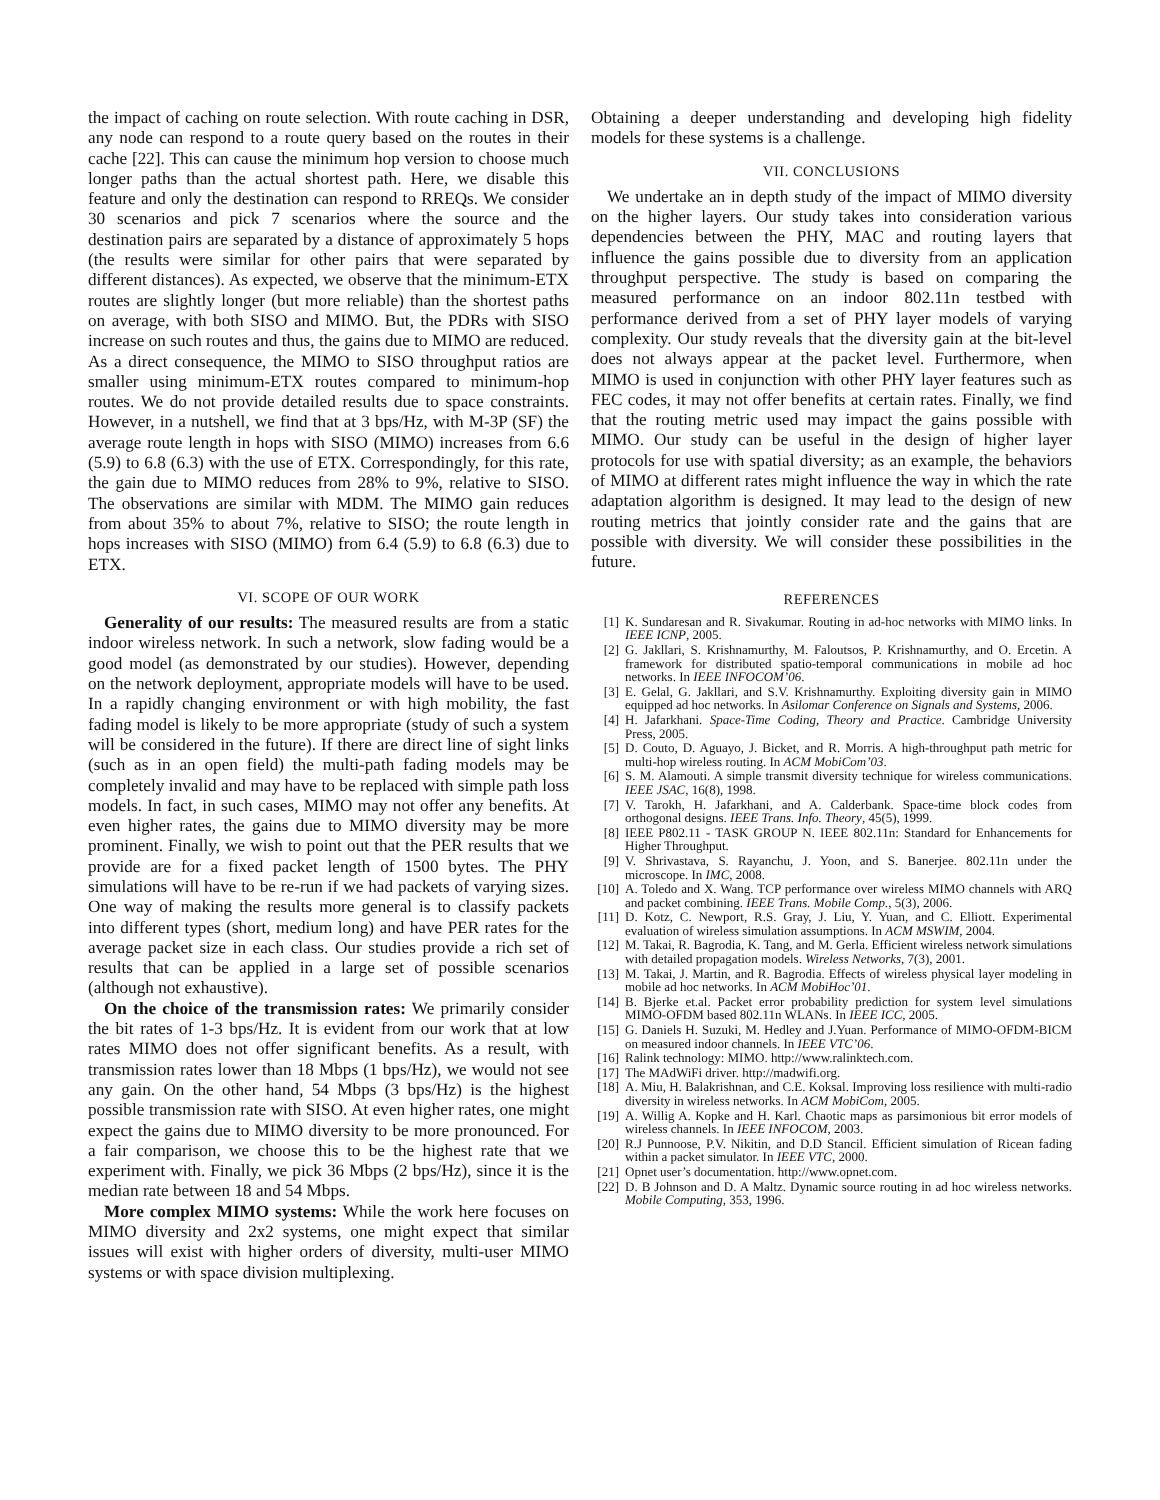the impact of caching on route selection. With route caching in DSR, any node can respond to a route query based on the routes in their cache [22]. This can cause the minimum hop version to choose much longer paths than the actual shortest path. Here, we disable this feature and only the destination can respond to RREQs. We consider 30 scenarios and pick 7 scenarios where the source and the destination pairs are separated by a distance of approximately 5 hops (the results were similar for other pairs that were separated by different distances). As expected, we observe that the minimum-ETX routes are slightly longer (but more reliable) than the shortest paths on average, with both SISO and MIMO. But, the PDRs with SISO increase on such routes and thus, the gains due to MIMO are reduced. As a direct consequence, the MIMO to SISO throughput ratios are smaller using minimum-ETX routes compared to minimum-hop routes. We do not provide detailed results due to space constraints. However, in a nutshell, we find that at 3 bps/Hz, with M-3P (SF) the average route length in hops with SISO (MIMO) increases from 6.6 (5.9) to 6.8 (6.3) with the use of ETX. Correspondingly, for this rate, the gain due to MIMO reduces from 28% to 9%, relative to SISO. The observations are similar with MDM. The MIMO gain reduces from about 35% to about 7%, relative to SISO; the route length in hops increases with SISO (MIMO) from 6.4 (5.9) to 6.8 (6.3) due to ETX.
VI. SCOPE OF OUR WORK
Generality of our results: The measured results are from a static indoor wireless network. In such a network, slow fading would be a good model (as demonstrated by our studies). However, depending on the network deployment, appropriate models will have to be used. In a rapidly changing environment or with high mobility, the fast fading model is likely to be more appropriate (study of such a system will be considered in the future). If there are direct line of sight links (such as in an open field) the multi-path fading models may be completely invalid and may have to be replaced with simple path loss models. In fact, in such cases, MIMO may not offer any benefits. At even higher rates, the gains due to MIMO diversity may be more prominent. Finally, we wish to point out that the PER results that we provide are for a fixed packet length of 1500 bytes. The PHY simulations will have to be re-run if we had packets of varying sizes. One way of making the results more general is to classify packets into different types (short, medium long) and have PER rates for the average packet size in each class. Our studies provide a rich set of results that can be applied in a large set of possible scenarios (although not exhaustive).
On the choice of the transmission rates: We primarily consider the bit rates of 1-3 bps/Hz. It is evident from our work that at low rates MIMO does not offer significant benefits. As a result, with transmission rates lower than 18 Mbps (1 bps/Hz), we would not see any gain. On the other hand, 54 Mbps (3 bps/Hz) is the highest possible transmission rate with SISO. At even higher rates, one might expect the gains due to MIMO diversity to be more pronounced. For a fair comparison, we choose this to be the highest rate that we experiment with. Finally, we pick 36 Mbps (2 bps/Hz), since it is the median rate between 18 and 54 Mbps.
More complex MIMO systems: While the work here focuses on MIMO diversity and 2x2 systems, one might expect that similar issues will exist with higher orders of diversity, multi-user MIMO systems or with space division multiplexing.
Obtaining a deeper understanding and developing high fidelity models for these systems is a challenge.
VII. CONCLUSIONS
We undertake an in depth study of the impact of MIMO diversity on the higher layers. Our study takes into consideration various dependencies between the PHY, MAC and routing layers that influence the gains possible due to diversity from an application throughput perspective. The study is based on comparing the measured performance on an indoor 802.11n testbed with performance derived from a set of PHY layer models of varying complexity. Our study reveals that the diversity gain at the bit-level does not always appear at the packet level. Furthermore, when MIMO is used in conjunction with other PHY layer features such as FEC codes, it may not offer benefits at certain rates. Finally, we find that the routing metric used may impact the gains possible with MIMO. Our study can be useful in the design of higher layer protocols for use with spatial diversity; as an example, the behaviors of MIMO at different rates might influence the way in which the rate adaptation algorithm is designed. It may lead to the design of new routing metrics that jointly consider rate and the gains that are possible with diversity. We will consider these possibilities in the future.
REFERENCES
[1] K. Sundaresan and R. Sivakumar. Routing in ad-hoc networks with MIMO links. In IEEE ICNP, 2005.
[2] G. Jakllari, S. Krishnamurthy, M. Faloutsos, P. Krishnamurthy, and O. Ercetin. A framework for distributed spatio-temporal communications in mobile ad hoc networks. In IEEE INFOCOM’06.
[3] E. Gelal, G. Jakllari, and S.V. Krishnamurthy. Exploiting diversity gain in MIMO equipped ad hoc networks. In Asilomar Conference on Signals and Systems, 2006.
[4] H. Jafarkhani. Space-Time Coding, Theory and Practice. Cambridge University Press, 2005.
[5] D. Couto, D. Aguayo, J. Bicket, and R. Morris. A high-throughput path metric for multi-hop wireless routing. In ACM MobiCom’03.
[6] S. M. Alamouti. A simple transmit diversity technique for wireless communications. IEEE JSAC, 16(8), 1998.
[7] V. Tarokh, H. Jafarkhani, and A. Calderbank. Space-time block codes from orthogonal designs. IEEE Trans. Info. Theory, 45(5), 1999.
[8] IEEE P802.11 - TASK GROUP N. IEEE 802.11n: Standard for Enhancements for Higher Throughput.
[9] V. Shrivastava, S. Rayanchu, J. Yoon, and S. Banerjee. 802.11n under the microscope. In IMC, 2008.
[10] A. Toledo and X. Wang. TCP performance over wireless MIMO channels with ARQ and packet combining. IEEE Trans. Mobile Comp., 5(3), 2006.
[11] D. Kotz, C. Newport, R.S. Gray, J. Liu, Y. Yuan, and C. Elliott. Experimental evaluation of wireless simulation assumptions. In ACM MSWIM, 2004.
[12] M. Takai, R. Bagrodia, K. Tang, and M. Gerla. Efficient wireless network simulations with detailed propagation models. Wireless Networks, 7(3), 2001.
[13] M. Takai, J. Martin, and R. Bagrodia. Effects of wireless physical layer modeling in mobile ad hoc networks. In ACM MobiHoc’01.
[14] B. Bjerke et.al. Packet error probability prediction for system level simulations MIMO-OFDM based 802.11n WLANs. In IEEE ICC, 2005.
[15] G. Daniels H. Suzuki, M. Hedley and J.Yuan. Performance of MIMO-OFDM-BICM on measured indoor channels. In IEEE VTC’06.
[16] Ralink technology: MIMO. http://www.ralinktech.com.
[17] The MAdWiFi driver. http://madwifi.org.
[18] A. Miu, H. Balakrishnan, and C.E. Koksal. Improving loss resilience with multi-radio diversity in wireless networks. In ACM MobiCom, 2005.
[19] A. Willig A. Kopke and H. Karl. Chaotic maps as parsimonious bit error models of wireless channels. In IEEE INFOCOM, 2003.
[20] R.J Punnoose, P.V. Nikitin, and D.D Stancil. Efficient simulation of Ricean fading within a packet simulator. In IEEE VTC, 2000.
[21] Opnet user’s documentation. http://www.opnet.com.
[22] D. B Johnson and D. A Maltz. Dynamic source routing in ad hoc wireless networks. Mobile Computing, 353, 1996.